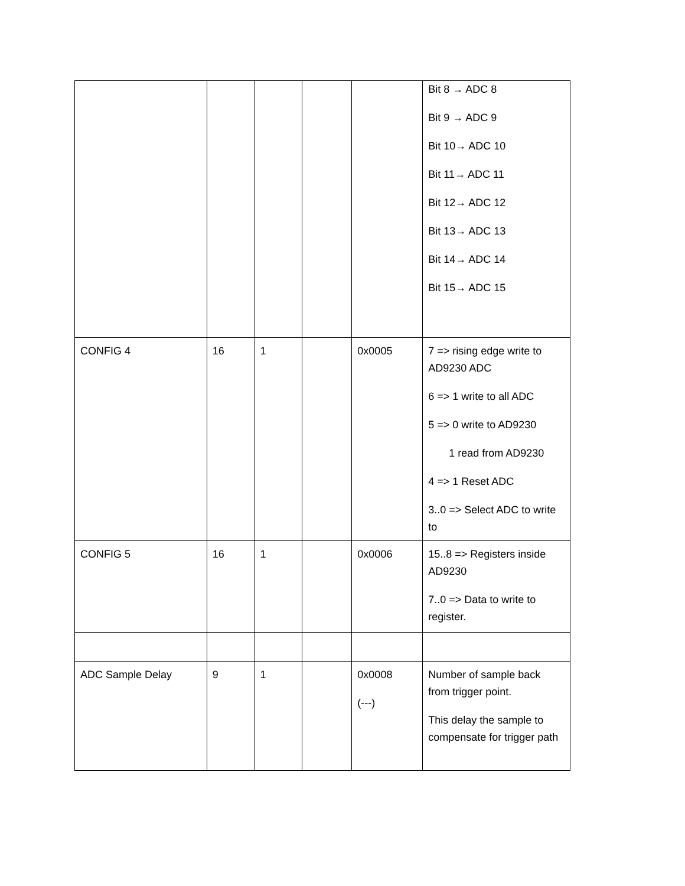| | | | | | Bit 8 → ADC 8 Bit 9 → ADC 9 Bit 10→ ADC 10 Bit 11→ ADC 11 Bit 12→ ADC 12 Bit 13→ ADC 13 Bit 14→ ADC 14 Bit 15→ ADC 15 |
| CONFIG 4 | 16 | 1 | | 0x0005 | 7 => rising edge write to AD9230 ADC 6 => 1 write to all ADC 5 => 0 write to AD9230 1 read from AD9230 4 => 1 Reset ADC 3..0 => Select ADC to write to |
| CONFIG 5 | 16 | 1 | | 0x0006 | 15..8 => Registers inside AD9230 7..0 => Data to write to register. |
| ADC Sample Delay | 9 | 1 | | 0x0008 (---) | Number of sample back from trigger point. This delay the sample to compensate for trigger path |